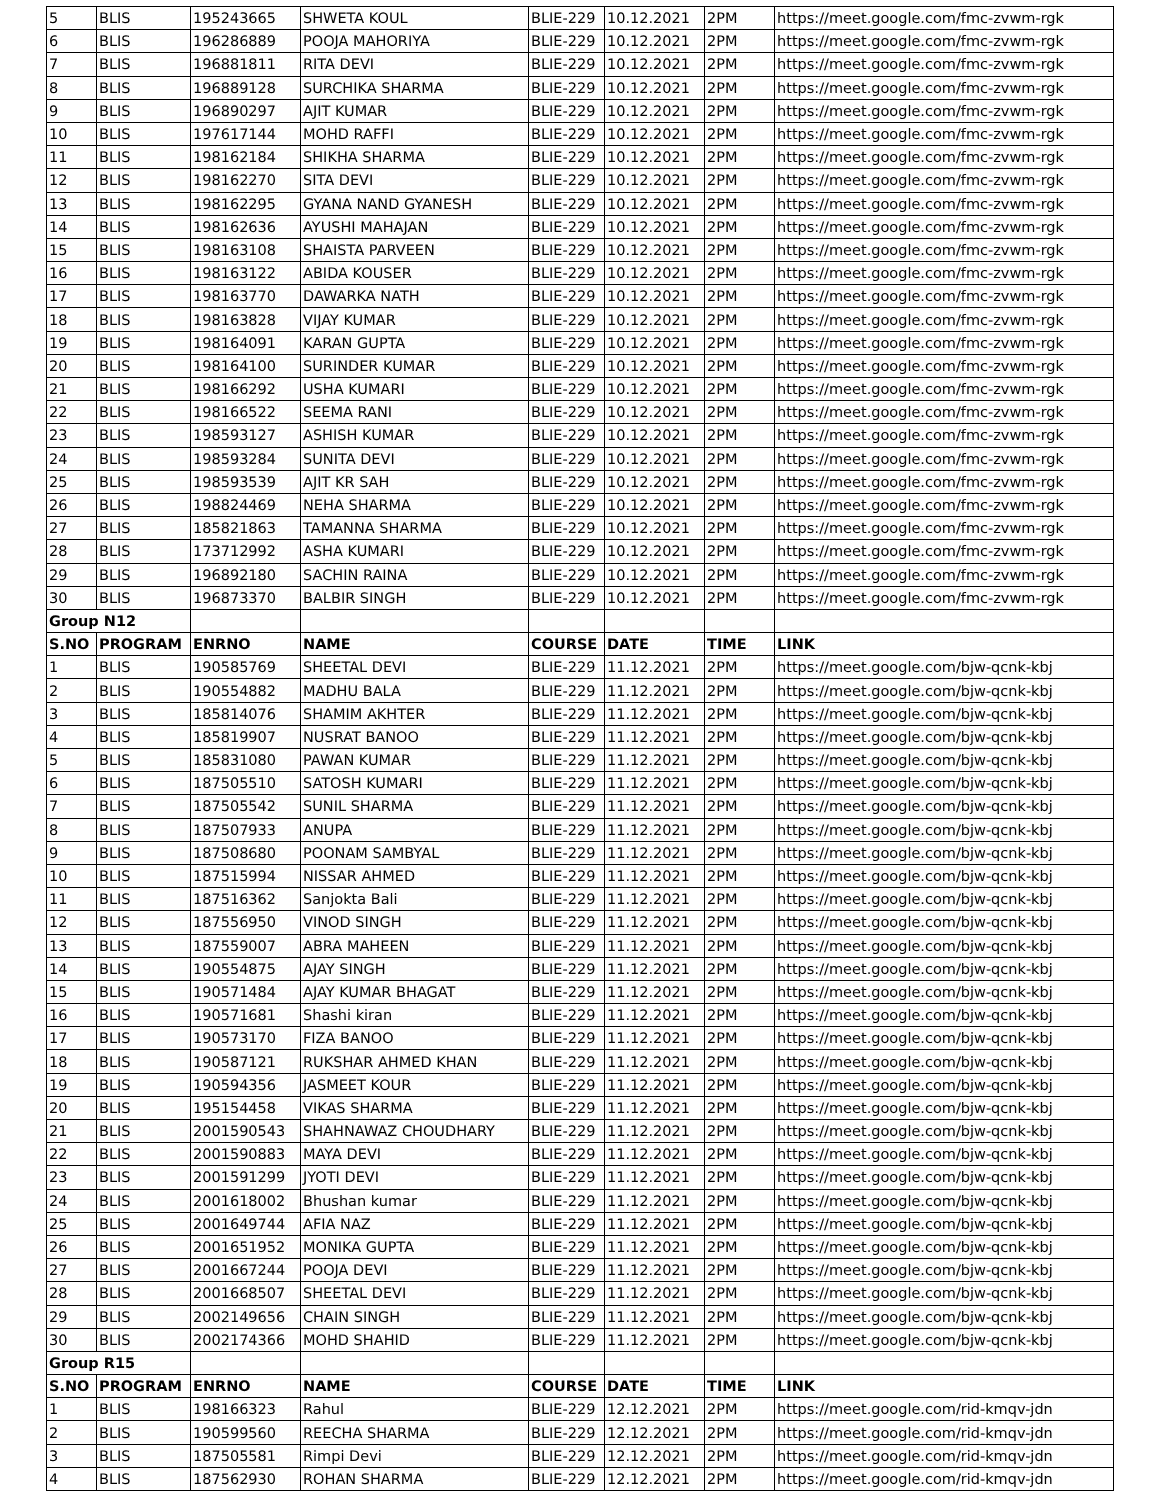| 5 | BLIS | 195243665 | SHWETA KOUL | BLIE-229 | 10.12.2021 | 2PM | https://meet.google.com/fmc-zvwm-rgk |
| 6 | BLIS | 196286889 | POOJA MAHORIYA | BLIE-229 | 10.12.2021 | 2PM | https://meet.google.com/fmc-zvwm-rgk |
| 7 | BLIS | 196881811 | RITA DEVI | BLIE-229 | 10.12.2021 | 2PM | https://meet.google.com/fmc-zvwm-rgk |
| 8 | BLIS | 196889128 | SURCHIKA SHARMA | BLIE-229 | 10.12.2021 | 2PM | https://meet.google.com/fmc-zvwm-rgk |
| 9 | BLIS | 196890297 | AJIT KUMAR | BLIE-229 | 10.12.2021 | 2PM | https://meet.google.com/fmc-zvwm-rgk |
| 10 | BLIS | 197617144 | MOHD RAFFI | BLIE-229 | 10.12.2021 | 2PM | https://meet.google.com/fmc-zvwm-rgk |
| 11 | BLIS | 198162184 | SHIKHA SHARMA | BLIE-229 | 10.12.2021 | 2PM | https://meet.google.com/fmc-zvwm-rgk |
| 12 | BLIS | 198162270 | SITA DEVI | BLIE-229 | 10.12.2021 | 2PM | https://meet.google.com/fmc-zvwm-rgk |
| 13 | BLIS | 198162295 | GYANA NAND GYANESH | BLIE-229 | 10.12.2021 | 2PM | https://meet.google.com/fmc-zvwm-rgk |
| 14 | BLIS | 198162636 | AYUSHI MAHAJAN | BLIE-229 | 10.12.2021 | 2PM | https://meet.google.com/fmc-zvwm-rgk |
| 15 | BLIS | 198163108 | SHAISTA PARVEEN | BLIE-229 | 10.12.2021 | 2PM | https://meet.google.com/fmc-zvwm-rgk |
| 16 | BLIS | 198163122 | ABIDA KOUSER | BLIE-229 | 10.12.2021 | 2PM | https://meet.google.com/fmc-zvwm-rgk |
| 17 | BLIS | 198163770 | DAWARKA NATH | BLIE-229 | 10.12.2021 | 2PM | https://meet.google.com/fmc-zvwm-rgk |
| 18 | BLIS | 198163828 | VIJAY KUMAR | BLIE-229 | 10.12.2021 | 2PM | https://meet.google.com/fmc-zvwm-rgk |
| 19 | BLIS | 198164091 | KARAN GUPTA | BLIE-229 | 10.12.2021 | 2PM | https://meet.google.com/fmc-zvwm-rgk |
| 20 | BLIS | 198164100 | SURINDER KUMAR | BLIE-229 | 10.12.2021 | 2PM | https://meet.google.com/fmc-zvwm-rgk |
| 21 | BLIS | 198166292 | USHA KUMARI | BLIE-229 | 10.12.2021 | 2PM | https://meet.google.com/fmc-zvwm-rgk |
| 22 | BLIS | 198166522 | SEEMA RANI | BLIE-229 | 10.12.2021 | 2PM | https://meet.google.com/fmc-zvwm-rgk |
| 23 | BLIS | 198593127 | ASHISH KUMAR | BLIE-229 | 10.12.2021 | 2PM | https://meet.google.com/fmc-zvwm-rgk |
| 24 | BLIS | 198593284 | SUNITA DEVI | BLIE-229 | 10.12.2021 | 2PM | https://meet.google.com/fmc-zvwm-rgk |
| 25 | BLIS | 198593539 | AJIT KR SAH | BLIE-229 | 10.12.2021 | 2PM | https://meet.google.com/fmc-zvwm-rgk |
| 26 | BLIS | 198824469 | NEHA SHARMA | BLIE-229 | 10.12.2021 | 2PM | https://meet.google.com/fmc-zvwm-rgk |
| 27 | BLIS | 185821863 | TAMANNA SHARMA | BLIE-229 | 10.12.2021 | 2PM | https://meet.google.com/fmc-zvwm-rgk |
| 28 | BLIS | 173712992 | ASHA KUMARI | BLIE-229 | 10.12.2021 | 2PM | https://meet.google.com/fmc-zvwm-rgk |
| 29 | BLIS | 196892180 | SACHIN RAINA | BLIE-229 | 10.12.2021 | 2PM | https://meet.google.com/fmc-zvwm-rgk |
| 30 | BLIS | 196873370 | BALBIR SINGH | BLIE-229 | 10.12.2021 | 2PM | https://meet.google.com/fmc-zvwm-rgk |
| Group N12 | | | | | | | |
| S.NO | PROGRAM | ENRNO | NAME | COURSE | DATE | TIME | LINK |
| 1 | BLIS | 190585769 | SHEETAL DEVI | BLIE-229 | 11.12.2021 | 2PM | https://meet.google.com/bjw-qcnk-kbj |
| 2 | BLIS | 190554882 | MADHU BALA | BLIE-229 | 11.12.2021 | 2PM | https://meet.google.com/bjw-qcnk-kbj |
| 3 | BLIS | 185814076 | SHAMIM AKHTER | BLIE-229 | 11.12.2021 | 2PM | https://meet.google.com/bjw-qcnk-kbj |
| 4 | BLIS | 185819907 | NUSRAT BANOO | BLIE-229 | 11.12.2021 | 2PM | https://meet.google.com/bjw-qcnk-kbj |
| 5 | BLIS | 185831080 | PAWAN KUMAR | BLIE-229 | 11.12.2021 | 2PM | https://meet.google.com/bjw-qcnk-kbj |
| 6 | BLIS | 187505510 | SATOSH KUMARI | BLIE-229 | 11.12.2021 | 2PM | https://meet.google.com/bjw-qcnk-kbj |
| 7 | BLIS | 187505542 | SUNIL SHARMA | BLIE-229 | 11.12.2021 | 2PM | https://meet.google.com/bjw-qcnk-kbj |
| 8 | BLIS | 187507933 | ANUPA | BLIE-229 | 11.12.2021 | 2PM | https://meet.google.com/bjw-qcnk-kbj |
| 9 | BLIS | 187508680 | POONAM SAMBYAL | BLIE-229 | 11.12.2021 | 2PM | https://meet.google.com/bjw-qcnk-kbj |
| 10 | BLIS | 187515994 | NISSAR AHMED | BLIE-229 | 11.12.2021 | 2PM | https://meet.google.com/bjw-qcnk-kbj |
| 11 | BLIS | 187516362 | Sanjokta Bali | BLIE-229 | 11.12.2021 | 2PM | https://meet.google.com/bjw-qcnk-kbj |
| 12 | BLIS | 187556950 | VINOD SINGH | BLIE-229 | 11.12.2021 | 2PM | https://meet.google.com/bjw-qcnk-kbj |
| 13 | BLIS | 187559007 | ABRA MAHEEN | BLIE-229 | 11.12.2021 | 2PM | https://meet.google.com/bjw-qcnk-kbj |
| 14 | BLIS | 190554875 | AJAY SINGH | BLIE-229 | 11.12.2021 | 2PM | https://meet.google.com/bjw-qcnk-kbj |
| 15 | BLIS | 190571484 | AJAY KUMAR BHAGAT | BLIE-229 | 11.12.2021 | 2PM | https://meet.google.com/bjw-qcnk-kbj |
| 16 | BLIS | 190571681 | Shashi kiran | BLIE-229 | 11.12.2021 | 2PM | https://meet.google.com/bjw-qcnk-kbj |
| 17 | BLIS | 190573170 | FIZA BANOO | BLIE-229 | 11.12.2021 | 2PM | https://meet.google.com/bjw-qcnk-kbj |
| 18 | BLIS | 190587121 | RUKSHAR AHMED KHAN | BLIE-229 | 11.12.2021 | 2PM | https://meet.google.com/bjw-qcnk-kbj |
| 19 | BLIS | 190594356 | JASMEET KOUR | BLIE-229 | 11.12.2021 | 2PM | https://meet.google.com/bjw-qcnk-kbj |
| 20 | BLIS | 195154458 | VIKAS SHARMA | BLIE-229 | 11.12.2021 | 2PM | https://meet.google.com/bjw-qcnk-kbj |
| 21 | BLIS | 2001590543 | SHAHNAWAZ CHOUDHARY | BLIE-229 | 11.12.2021 | 2PM | https://meet.google.com/bjw-qcnk-kbj |
| 22 | BLIS | 2001590883 | MAYA DEVI | BLIE-229 | 11.12.2021 | 2PM | https://meet.google.com/bjw-qcnk-kbj |
| 23 | BLIS | 2001591299 | JYOTI DEVI | BLIE-229 | 11.12.2021 | 2PM | https://meet.google.com/bjw-qcnk-kbj |
| 24 | BLIS | 2001618002 | Bhushan kumar | BLIE-229 | 11.12.2021 | 2PM | https://meet.google.com/bjw-qcnk-kbj |
| 25 | BLIS | 2001649744 | AFIA NAZ | BLIE-229 | 11.12.2021 | 2PM | https://meet.google.com/bjw-qcnk-kbj |
| 26 | BLIS | 2001651952 | MONIKA GUPTA | BLIE-229 | 11.12.2021 | 2PM | https://meet.google.com/bjw-qcnk-kbj |
| 27 | BLIS | 2001667244 | POOJA DEVI | BLIE-229 | 11.12.2021 | 2PM | https://meet.google.com/bjw-qcnk-kbj |
| 28 | BLIS | 2001668507 | SHEETAL DEVI | BLIE-229 | 11.12.2021 | 2PM | https://meet.google.com/bjw-qcnk-kbj |
| 29 | BLIS | 2002149656 | CHAIN SINGH | BLIE-229 | 11.12.2021 | 2PM | https://meet.google.com/bjw-qcnk-kbj |
| 30 | BLIS | 2002174366 | MOHD SHAHID | BLIE-229 | 11.12.2021 | 2PM | https://meet.google.com/bjw-qcnk-kbj |
| Group R15 | | | | | | | |
| S.NO | PROGRAM | ENRNO | NAME | COURSE | DATE | TIME | LINK |
| 1 | BLIS | 198166323 | Rahul | BLIE-229 | 12.12.2021 | 2PM | https://meet.google.com/rid-kmqv-jdn |
| 2 | BLIS | 190599560 | REECHA SHARMA | BLIE-229 | 12.12.2021 | 2PM | https://meet.google.com/rid-kmqv-jdn |
| 3 | BLIS | 187505581 | Rimpi Devi | BLIE-229 | 12.12.2021 | 2PM | https://meet.google.com/rid-kmqv-jdn |
| 4 | BLIS | 187562930 | ROHAN SHARMA | BLIE-229 | 12.12.2021 | 2PM | https://meet.google.com/rid-kmqv-jdn |